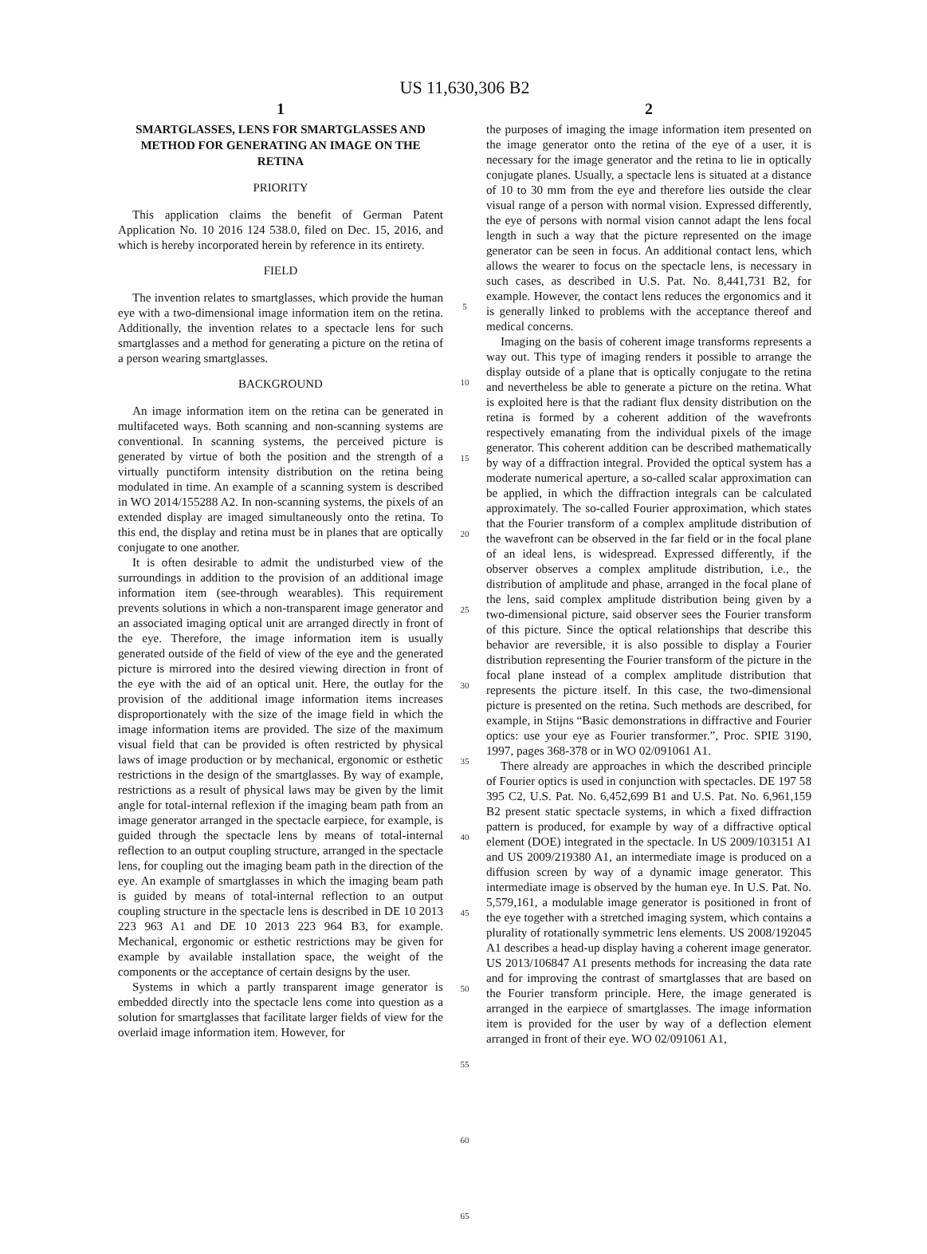US 11,630,306 B2
1
SMARTGLASSES, LENS FOR SMARTGLASSES AND METHOD FOR GENERATING AN IMAGE ON THE RETINA
PRIORITY
This application claims the benefit of German Patent Application No. 10 2016 124 538.0, filed on Dec. 15, 2016, and which is hereby incorporated herein by reference in its entirety.
FIELD
The invention relates to smartglasses, which provide the human eye with a two-dimensional image information item on the retina. Additionally, the invention relates to a spectacle lens for such smartglasses and a method for generating a picture on the retina of a person wearing smartglasses.
BACKGROUND
An image information item on the retina can be generated in multifaceted ways. Both scanning and non-scanning systems are conventional. In scanning systems, the perceived picture is generated by virtue of both the position and the strength of a virtually punctiform intensity distribution on the retina being modulated in time. An example of a scanning system is described in WO 2014/155288 A2. In non-scanning systems, the pixels of an extended display are imaged simultaneously onto the retina. To this end, the display and retina must be in planes that are optically conjugate to one another.
It is often desirable to admit the undisturbed view of the surroundings in addition to the provision of an additional image information item (see-through wearables). This requirement prevents solutions in which a non-transparent image generator and an associated imaging optical unit are arranged directly in front of the eye. Therefore, the image information item is usually generated outside of the field of view of the eye and the generated picture is mirrored into the desired viewing direction in front of the eye with the aid of an optical unit. Here, the outlay for the provision of the additional image information items increases disproportionately with the size of the image field in which the image information items are provided. The size of the maximum visual field that can be provided is often restricted by physical laws of image production or by mechanical, ergonomic or esthetic restrictions in the design of the smartglasses. By way of example, restrictions as a result of physical laws may be given by the limit angle for total-internal reflexion if the imaging beam path from an image generator arranged in the spectacle earpiece, for example, is guided through the spectacle lens by means of total-internal reflection to an output coupling structure, arranged in the spectacle lens, for coupling out the imaging beam path in the direction of the eye. An example of smartglasses in which the imaging beam path is guided by means of total-internal reflection to an output coupling structure in the spectacle lens is described in DE 10 2013 223 963 A1 and DE 10 2013 223 964 B3, for example. Mechanical, ergonomic or esthetic restrictions may be given for example by available installation space, the weight of the components or the acceptance of certain designs by the user.
Systems in which a partly transparent image generator is embedded directly into the spectacle lens come into question as a solution for smartglasses that facilitate larger fields of view for the overlaid image information item. However, for
5
10
15
20
25
30
35
40
45
50
55
60
65
2
the purposes of imaging the image information item presented on the image generator onto the retina of the eye of a user, it is necessary for the image generator and the retina to lie in optically conjugate planes. Usually, a spectacle lens is situated at a distance of 10 to 30 mm from the eye and therefore lies outside the clear visual range of a person with normal vision. Expressed differently, the eye of persons with normal vision cannot adapt the lens focal length in such a way that the picture represented on the image generator can be seen in focus. An additional contact lens, which allows the wearer to focus on the spectacle lens, is necessary in such cases, as described in U.S. Pat. No. 8,441,731 B2, for example. However, the contact lens reduces the ergonomics and it is generally linked to problems with the acceptance thereof and medical concerns.
Imaging on the basis of coherent image transforms represents a way out. This type of imaging renders it possible to arrange the display outside of a plane that is optically conjugate to the retina and nevertheless be able to generate a picture on the retina. What is exploited here is that the radiant flux density distribution on the retina is formed by a coherent addition of the wavefronts respectively emanating from the individual pixels of the image generator. This coherent addition can be described mathematically by way of a diffraction integral. Provided the optical system has a moderate numerical aperture, a so-called scalar approximation can be applied, in which the diffraction integrals can be calculated approximately. The so-called Fourier approximation, which states that the Fourier transform of a complex amplitude distribution of the wavefront can be observed in the far field or in the focal plane of an ideal lens, is widespread. Expressed differently, if the observer observes a complex amplitude distribution, i.e., the distribution of amplitude and phase, arranged in the focal plane of the lens, said complex amplitude distribution being given by a two-dimensional picture, said observer sees the Fourier transform of this picture. Since the optical relationships that describe this behavior are reversible, it is also possible to display a Fourier distribution representing the Fourier transform of the picture in the focal plane instead of a complex amplitude distribution that represents the picture itself. In this case, the two-dimensional picture is presented on the retina. Such methods are described, for example, in Stijns “Basic demonstrations in diffractive and Fourier optics: use your eye as Fourier transformer.”, Proc. SPIE 3190, 1997, pages 368-378 or in WO 02/091061 A1.
There already are approaches in which the described principle of Fourier optics is used in conjunction with spectacles. DE 197 58 395 C2, U.S. Pat. No. 6,452,699 B1 and U.S. Pat. No. 6,961,159 B2 present static spectacle systems, in which a fixed diffraction pattern is produced, for example by way of a diffractive optical element (DOE) integrated in the spectacle. In US 2009/103151 A1 and US 2009/219380 A1, an intermediate image is produced on a diffusion screen by way of a dynamic image generator. This intermediate image is observed by the human eye. In U.S. Pat. No. 5,579,161, a modulable image generator is positioned in front of the eye together with a stretched imaging system, which contains a plurality of rotationally symmetric lens elements. US 2008/192045 A1 describes a head-up display having a coherent image generator. US 2013/106847 A1 presents methods for increasing the data rate and for improving the contrast of smartglasses that are based on the Fourier transform principle. Here, the image generated is arranged in the earpiece of smartglasses. The image information item is provided for the user by way of a deflection element arranged in front of their eye. WO 02/091061 A1,